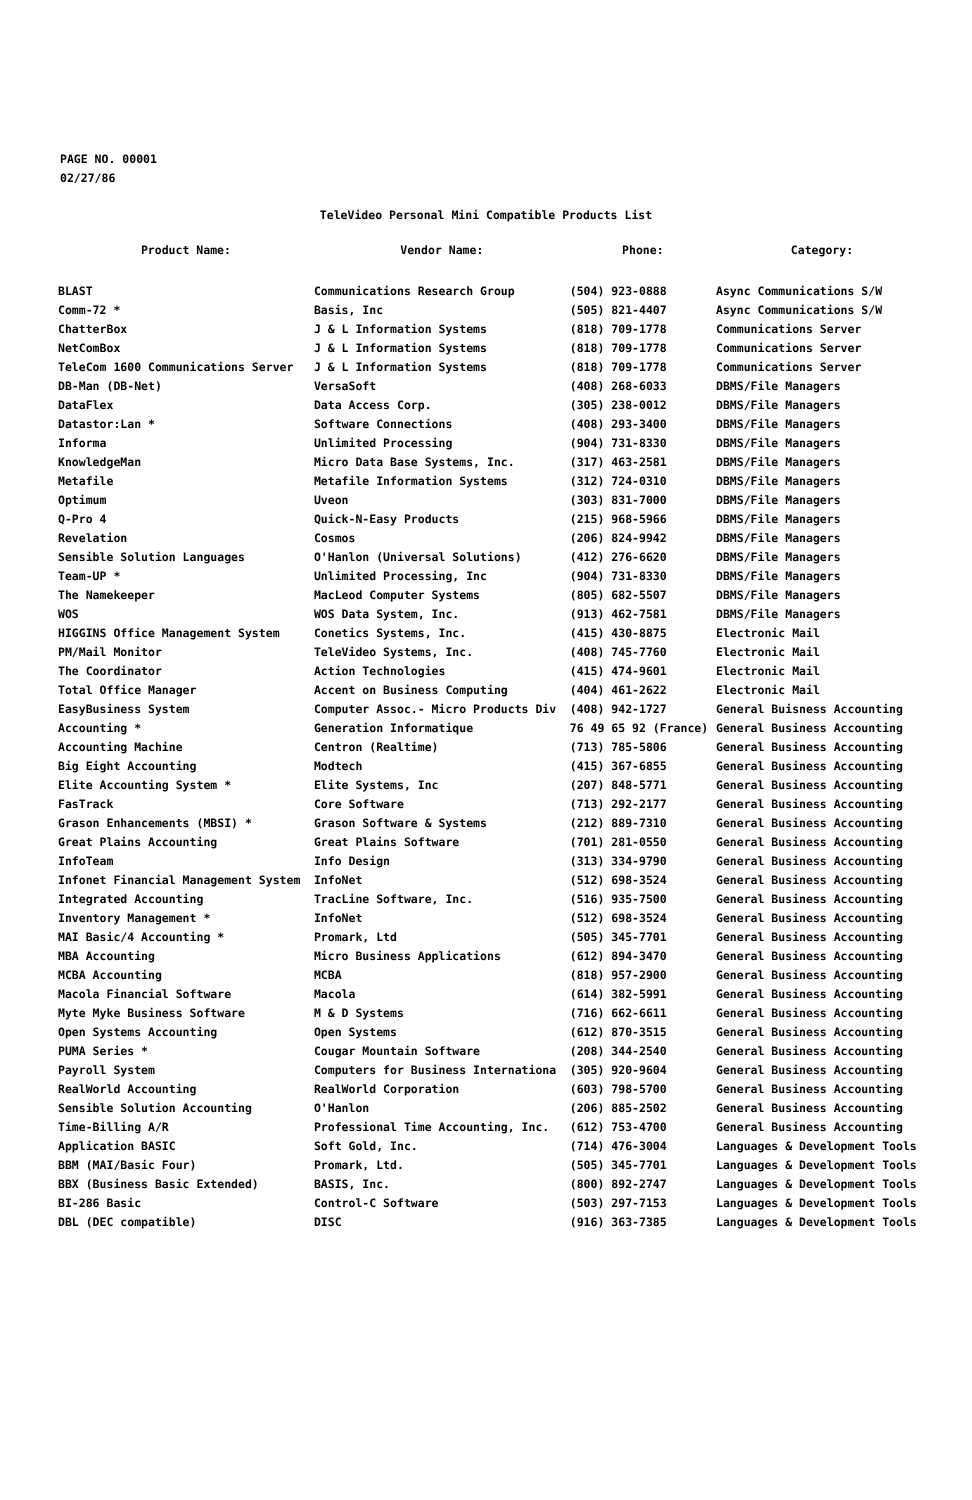PAGE NO. 00001
02/27/86
TeleVideo Personal Mini Compatible Products List
| Product Name: | Vendor Name: | Phone: | Category: |
| --- | --- | --- | --- |
| BLAST | Communications Research Group | (504) 923-0888 | Async Communications S/W |
| Comm-72 * | Basis, Inc | (505) 821-4407 | Async Communications S/W |
| ChatterBox | J & L Information Systems | (818) 709-1778 | Communications Server |
| NetComBox | J & L Information Systems | (818) 709-1778 | Communications Server |
| TeleCom 1600 Communications Server | J & L Information Systems | (818) 709-1778 | Communications Server |
| DB-Man (DB-Net) | VersaSoft | (408) 268-6033 | DBMS/File Managers |
| DataFlex | Data Access Corp. | (305) 238-0012 | DBMS/File Managers |
| Datastor:Lan * | Software Connections | (408) 293-3400 | DBMS/File Managers |
| Informa | Unlimited Processing | (904) 731-8330 | DBMS/File Managers |
| KnowledgeMan | Micro Data Base Systems, Inc. | (317) 463-2581 | DBMS/File Managers |
| Metafile | Metafile Information Systems | (312) 724-0310 | DBMS/File Managers |
| Optimum | Uveon | (303) 831-7000 | DBMS/File Managers |
| Q-Pro 4 | Quick-N-Easy Products | (215) 968-5966 | DBMS/File Managers |
| Revelation | Cosmos | (206) 824-9942 | DBMS/File Managers |
| Sensible Solution Languages | O'Hanlon (Universal Solutions) | (412) 276-6620 | DBMS/File Managers |
| Team-UP * | Unlimited Processing, Inc | (904) 731-8330 | DBMS/File Managers |
| The Namekeeper | MacLeod Computer Systems | (805) 682-5507 | DBMS/File Managers |
| WOS | WOS Data System, Inc. | (913) 462-7581 | DBMS/File Managers |
| HIGGINS Office Management System | Conetics Systems, Inc. | (415) 430-8875 | Electronic Mail |
| PM/Mail Monitor | TeleVideo Systems, Inc. | (408) 745-7760 | Electronic Mail |
| The Coordinator | Action Technologies | (415) 474-9601 | Electronic Mail |
| Total Office Manager | Accent on Business Computing | (404) 461-2622 | Electronic Mail |
| EasyBusiness System | Computer Assoc.- Micro Products Div | (408) 942-1727 | General Buisness Accounting |
| Accounting * | Generation Informatique | 76 49 65 92 (France) | General Business Accounting |
| Accounting Machine | Centron (Realtime) | (713) 785-5806 | General Business Accounting |
| Big Eight Accounting | Modtech | (415) 367-6855 | General Business Accounting |
| Elite Accounting System * | Elite Systems, Inc | (207) 848-5771 | General Business Accounting |
| FasTrack | Core Software | (713) 292-2177 | General Business Accounting |
| Grason Enhancements (MBSI) * | Grason Software & Systems | (212) 889-7310 | General Business Accounting |
| Great Plains Accounting | Great Plains Software | (701) 281-0550 | General Business Accounting |
| InfoTeam | Info Design | (313) 334-9790 | General Business Accounting |
| Infonet Financial Management System | InfoNet | (512) 698-3524 | General Business Accounting |
| Integrated Accounting | TracLine Software, Inc. | (516) 935-7500 | General Business Accounting |
| Inventory Management * | InfoNet | (512) 698-3524 | General Business Accounting |
| MAI Basic/4 Accounting * | Promark, Ltd | (505) 345-7701 | General Business Accounting |
| MBA Accounting | Micro Business Applications | (612) 894-3470 | General Business Accounting |
| MCBA Accounting | MCBA | (818) 957-2900 | General Business Accounting |
| Macola Financial Software | Macola | (614) 382-5991 | General Business Accounting |
| Myte Myke Business Software | M & D Systems | (716) 662-6611 | General Business Accounting |
| Open Systems Accounting | Open Systems | (612) 870-3515 | General Business Accounting |
| PUMA Series * | Cougar Mountain Software | (208) 344-2540 | General Business Accounting |
| Payroll System | Computers for Business Internationa | (305) 920-9604 | General Business Accounting |
| RealWorld Accounting | RealWorld Corporation | (603) 798-5700 | General Business Accounting |
| Sensible Solution Accounting | O'Hanlon | (206) 885-2502 | General Business Accounting |
| Time-Billing A/R | Professional Time Accounting, Inc. | (612) 753-4700 | General Business Accounting |
| Application BASIC | Soft Gold, Inc. | (714) 476-3004 | Languages & Development Tools |
| BBM (MAI/Basic Four) | Promark, Ltd. | (505) 345-7701 | Languages & Development Tools |
| BBX (Business Basic Extended) | BASIS, Inc. | (800) 892-2747 | Languages & Development Tools |
| BI-286 Basic | Control-C Software | (503) 297-7153 | Languages & Development Tools |
| DBL (DEC compatible) | DISC | (916) 363-7385 | Languages & Development Tools |